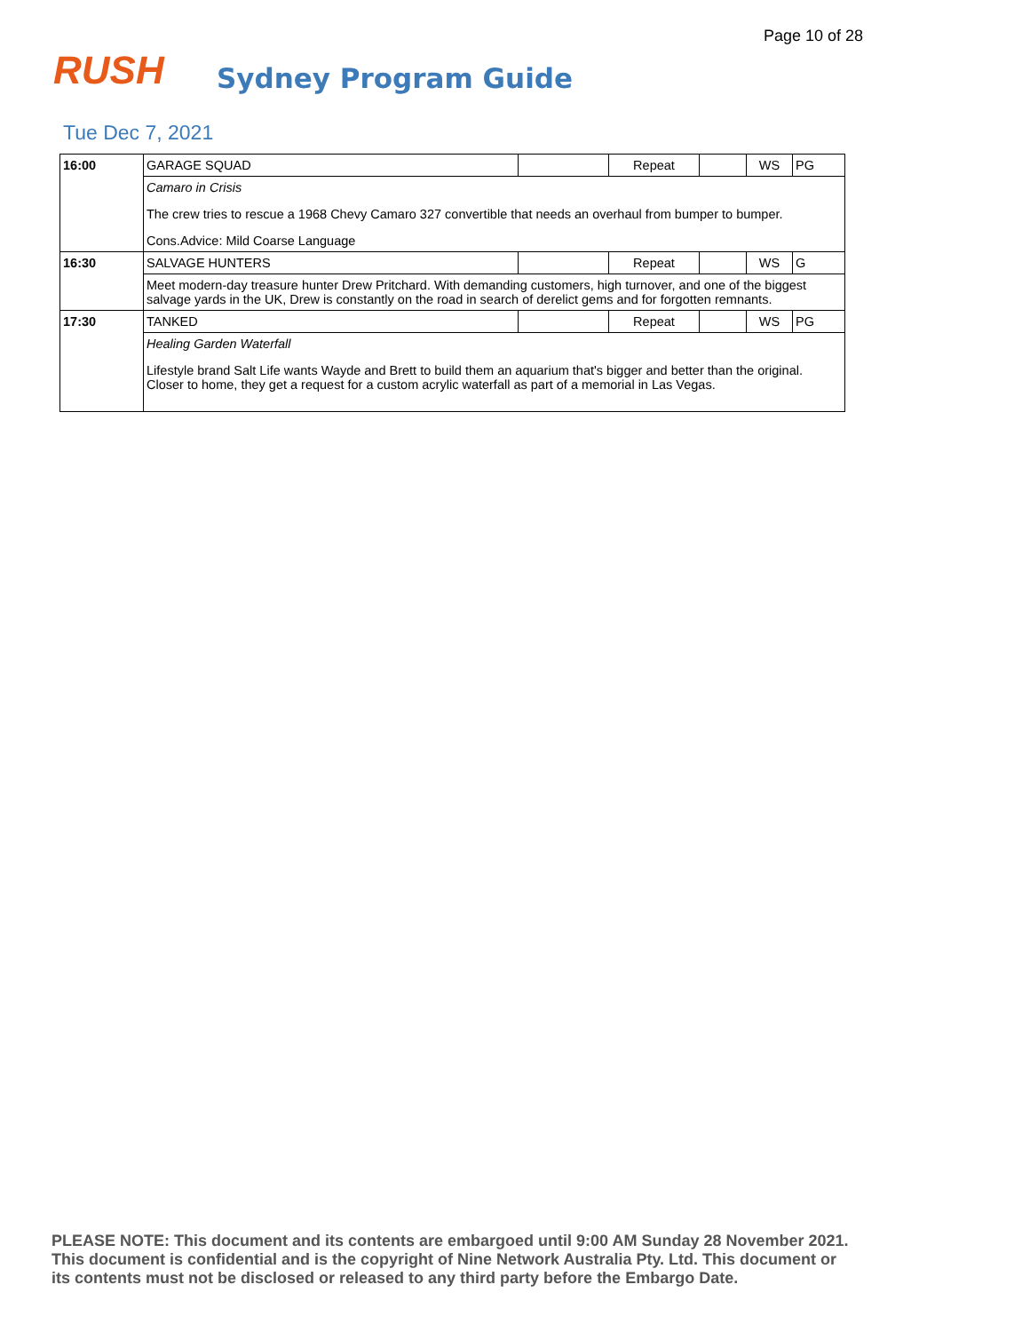Page 10 of 28
RUSH Sydney Program Guide
Tue Dec 7, 2021
| 16:00 | GARAGE SQUAD | | Repeat | | WS | PG |
| | Camaro in Crisis The crew tries to rescue a 1968 Chevy Camaro 327 convertible that needs an overhaul from bumper to bumper. Cons.Advice: Mild Coarse Language | | | | | |
| 16:30 | SALVAGE HUNTERS | | Repeat | | WS | G |
| | Meet modern-day treasure hunter Drew Pritchard. With demanding customers, high turnover, and one of the biggest salvage yards in the UK, Drew is constantly on the road in search of derelict gems and for forgotten remnants. | | | | | |
| 17:30 | TANKED | | Repeat | | WS | PG |
| | Healing Garden Waterfall Lifestyle brand Salt Life wants Wayde and Brett to build them an aquarium that's bigger and better than the original. Closer to home, they get a request for a custom acrylic waterfall as part of a memorial in Las Vegas. | | | | | |
PLEASE NOTE: This document and its contents are embargoed until 9:00 AM Sunday 28 November 2021.
This document is confidential and is the copyright of Nine Network Australia Pty. Ltd. This document or
its contents must not be disclosed or released to any third party before the Embargo Date.